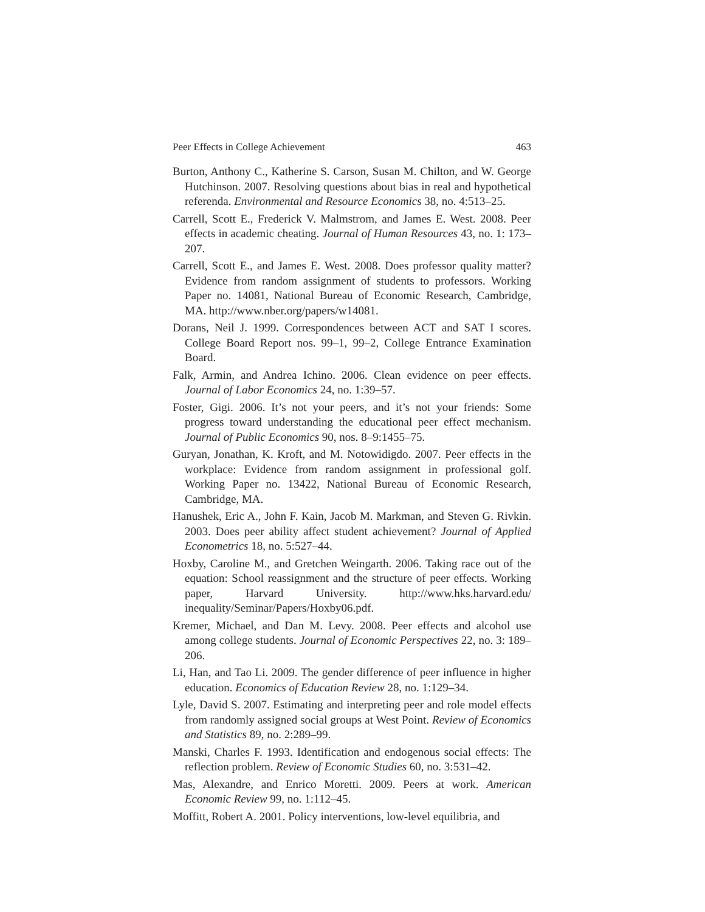Peer Effects in College Achievement 463
Burton, Anthony C., Katherine S. Carson, Susan M. Chilton, and W. George Hutchinson. 2007. Resolving questions about bias in real and hypothetical referenda. Environmental and Resource Economics 38, no. 4:513–25.
Carrell, Scott E., Frederick V. Malmstrom, and James E. West. 2008. Peer effects in academic cheating. Journal of Human Resources 43, no. 1: 173–207.
Carrell, Scott E., and James E. West. 2008. Does professor quality matter? Evidence from random assignment of students to professors. Working Paper no. 14081, National Bureau of Economic Research, Cambridge, MA. http://www.nber.org/papers/w14081.
Dorans, Neil J. 1999. Correspondences between ACT and SAT I scores. College Board Report nos. 99–1, 99–2, College Entrance Examination Board.
Falk, Armin, and Andrea Ichino. 2006. Clean evidence on peer effects. Journal of Labor Economics 24, no. 1:39–57.
Foster, Gigi. 2006. It’s not your peers, and it’s not your friends: Some progress toward understanding the educational peer effect mechanism. Journal of Public Economics 90, nos. 8–9:1455–75.
Guryan, Jonathan, K. Kroft, and M. Notowidigdo. 2007. Peer effects in the workplace: Evidence from random assignment in professional golf. Working Paper no. 13422, National Bureau of Economic Research, Cambridge, MA.
Hanushek, Eric A., John F. Kain, Jacob M. Markman, and Steven G. Rivkin. 2003. Does peer ability affect student achievement? Journal of Applied Econometrics 18, no. 5:527–44.
Hoxby, Caroline M., and Gretchen Weingarth. 2006. Taking race out of the equation: School reassignment and the structure of peer effects. Working paper, Harvard University. http://www.hks.harvard.edu/ inequality/Seminar/Papers/Hoxby06.pdf.
Kremer, Michael, and Dan M. Levy. 2008. Peer effects and alcohol use among college students. Journal of Economic Perspectives 22, no. 3: 189–206.
Li, Han, and Tao Li. 2009. The gender difference of peer influence in higher education. Economics of Education Review 28, no. 1:129–34.
Lyle, David S. 2007. Estimating and interpreting peer and role model effects from randomly assigned social groups at West Point. Review of Economics and Statistics 89, no. 2:289–99.
Manski, Charles F. 1993. Identification and endogenous social effects: The reflection problem. Review of Economic Studies 60, no. 3:531–42.
Mas, Alexandre, and Enrico Moretti. 2009. Peers at work. American Economic Review 99, no. 1:112–45.
Moffitt, Robert A. 2001. Policy interventions, low-level equilibria, and